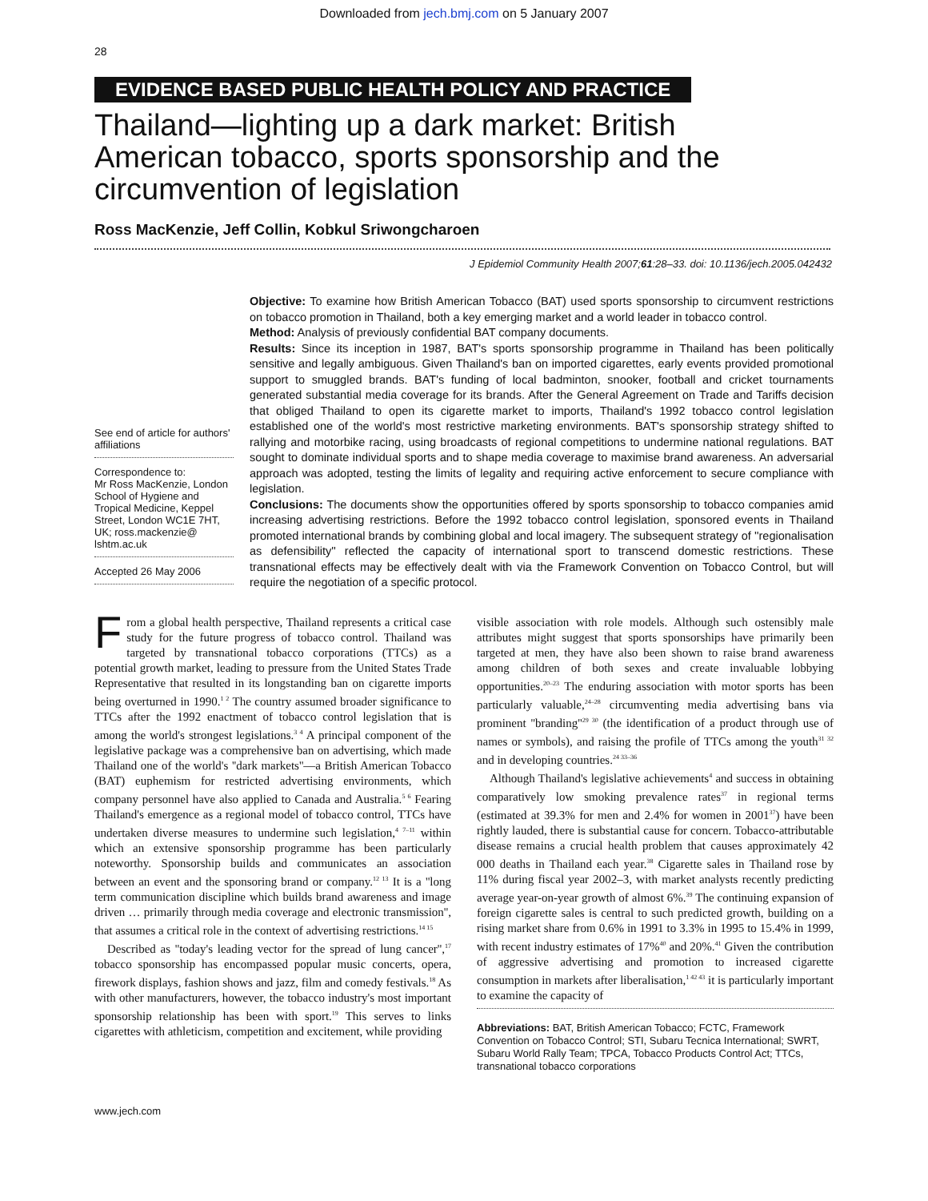Downloaded from jech.bmj.com on 5 January 2007
28
EVIDENCE BASED PUBLIC HEALTH POLICY AND PRACTICE
Thailand—lighting up a dark market: British American tobacco, sports sponsorship and the circumvention of legislation
Ross MacKenzie, Jeff Collin, Kobkul Sriwongcharoen
J Epidemiol Community Health 2007;61:28–33. doi: 10.1136/jech.2005.042432
See end of article for authors' affiliations
Correspondence to:
Mr Ross MacKenzie, London School of Hygiene and Tropical Medicine, Keppel Street, London WC1E 7HT, UK; ross.mackenzie@ lshtm.ac.uk
Accepted 26 May 2006
Objective: To examine how British American Tobacco (BAT) used sports sponsorship to circumvent restrictions on tobacco promotion in Thailand, both a key emerging market and a world leader in tobacco control.
Method: Analysis of previously confidential BAT company documents.
Results: Since its inception in 1987, BAT's sports sponsorship programme in Thailand has been politically sensitive and legally ambiguous. Given Thailand's ban on imported cigarettes, early events provided promotional support to smuggled brands. BAT's funding of local badminton, snooker, football and cricket tournaments generated substantial media coverage for its brands. After the General Agreement on Trade and Tariffs decision that obliged Thailand to open its cigarette market to imports, Thailand's 1992 tobacco control legislation established one of the world's most restrictive marketing environments. BAT's sponsorship strategy shifted to rallying and motorbike racing, using broadcasts of regional competitions to undermine national regulations. BAT sought to dominate individual sports and to shape media coverage to maximise brand awareness. An adversarial approach was adopted, testing the limits of legality and requiring active enforcement to secure compliance with legislation.
Conclusions: The documents show the opportunities offered by sports sponsorship to tobacco companies amid increasing advertising restrictions. Before the 1992 tobacco control legislation, sponsored events in Thailand promoted international brands by combining global and local imagery. The subsequent strategy of ''regionalisation as defensibility'' reflected the capacity of international sport to transcend domestic restrictions. These transnational effects may be effectively dealt with via the Framework Convention on Tobacco Control, but will require the negotiation of a specific protocol.
From a global health perspective, Thailand represents a critical case study for the future progress of tobacco control. Thailand was targeted by transnational tobacco corporations (TTCs) as a potential growth market, leading to pressure from the United States Trade Representative that resulted in its longstanding ban on cigarette imports being overturned in 1990.<sup>1 2</sup> The country assumed broader significance to TTCs after the 1992 enactment of tobacco control legislation that is among the world's strongest legislations.<sup>3 4</sup> A principal component of the legislative package was a comprehensive ban on advertising, which made Thailand one of the world's ''dark markets''—a British American Tobacco (BAT) euphemism for restricted advertising environments, which company personnel have also applied to Canada and Australia.<sup>5 6</sup> Fearing Thailand's emergence as a regional model of tobacco control, TTCs have undertaken diverse measures to undermine such legislation,<sup>4 7–11</sup> within which an extensive sponsorship programme has been particularly noteworthy. Sponsorship builds and communicates an association between an event and the sponsoring brand or company.<sup>12 13</sup> It is a ''long term communication discipline which builds brand awareness and image driven … primarily through media coverage and electronic transmission'', that assumes a critical role in the context of advertising restrictions.<sup>14 15</sup>
Described as ''today's leading vector for the spread of lung cancer'',<sup>17</sup> tobacco sponsorship has encompassed popular music concerts, opera, firework displays, fashion shows and jazz, film and comedy festivals.<sup>18</sup> As with other manufacturers, however, the tobacco industry's most important sponsorship relationship has been with sport.<sup>19</sup> This serves to links cigarettes with athleticism, competition and excitement, while providing
visible association with role models. Although such ostensibly male attributes might suggest that sports sponsorships have primarily been targeted at men, they have also been shown to raise brand awareness among children of both sexes and create invaluable lobbying opportunities.<sup>20–23</sup> The enduring association with motor sports has been particularly valuable,<sup>24–28</sup> circumventing media advertising bans via prominent ''branding''<sup>29 30</sup> (the identification of a product through use of names or symbols), and raising the profile of TTCs among the youth<sup>31 32</sup> and in developing countries.<sup>24 33–36</sup>
Although Thailand's legislative achievements<sup>4</sup> and success in obtaining comparatively low smoking prevalence rates<sup>37</sup> in regional terms (estimated at 39.3% for men and 2.4% for women in 2001<sup>37</sup>) have been rightly lauded, there is substantial cause for concern. Tobacco-attributable disease remains a crucial health problem that causes approximately 42 000 deaths in Thailand each year.<sup>38</sup> Cigarette sales in Thailand rose by 11% during fiscal year 2002–3, with market analysts recently predicting average year-on-year growth of almost 6%.<sup>39</sup> The continuing expansion of foreign cigarette sales is central to such predicted growth, building on a rising market share from 0.6% in 1991 to 3.3% in 1995 to 15.4% in 1999, with recent industry estimates of 17%<sup>40</sup> and 20%.<sup>41</sup> Given the contribution of aggressive advertising and promotion to increased cigarette consumption in markets after liberalisation,<sup>1 42 43</sup> it is particularly important to examine the capacity of
Abbreviations: BAT, British American Tobacco; FCTC, Framework Convention on Tobacco Control; STI, Subaru Tecnica International; SWRT, Subaru World Rally Team; TPCA, Tobacco Products Control Act; TTCs, transnational tobacco corporations
www.jech.com